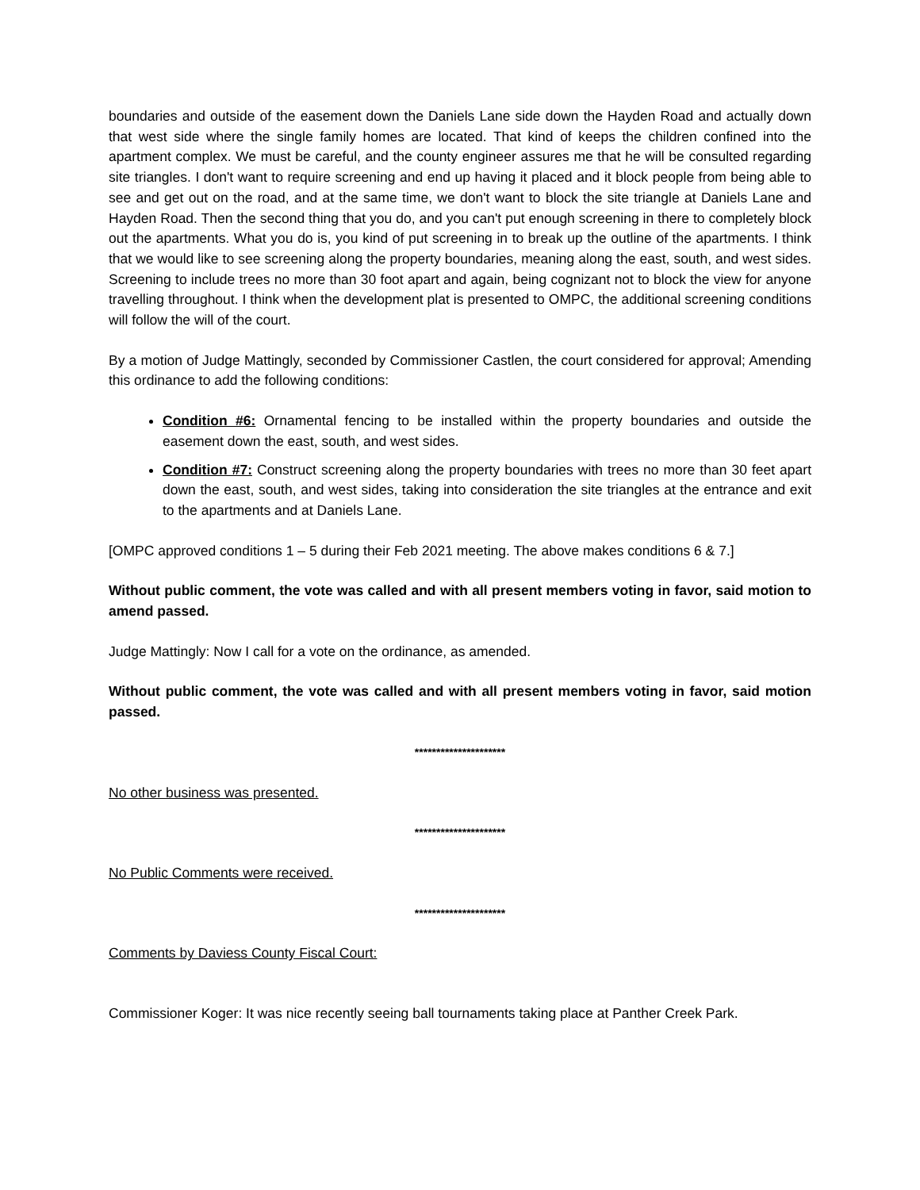boundaries and outside of the easement down the Daniels Lane side down the Hayden Road and actually down that west side where the single family homes are located. That kind of keeps the children confined into the apartment complex. We must be careful, and the county engineer assures me that he will be consulted regarding site triangles. I don't want to require screening and end up having it placed and it block people from being able to see and get out on the road, and at the same time, we don't want to block the site triangle at Daniels Lane and Hayden Road. Then the second thing that you do, and you can't put enough screening in there to completely block out the apartments. What you do is, you kind of put screening in to break up the outline of the apartments. I think that we would like to see screening along the property boundaries, meaning along the east, south, and west sides. Screening to include trees no more than 30 foot apart and again, being cognizant not to block the view for anyone travelling throughout. I think when the development plat is presented to OMPC, the additional screening conditions will follow the will of the court.
By a motion of Judge Mattingly, seconded by Commissioner Castlen, the court considered for approval; Amending this ordinance to add the following conditions:
Condition #6: Ornamental fencing to be installed within the property boundaries and outside the easement down the east, south, and west sides.
Condition #7: Construct screening along the property boundaries with trees no more than 30 feet apart down the east, south, and west sides, taking into consideration the site triangles at the entrance and exit to the apartments and at Daniels Lane.
[OMPC approved conditions 1 – 5 during their Feb 2021 meeting. The above makes conditions 6 & 7.]
Without public comment, the vote was called and with all present members voting in favor, said motion to amend passed.
Judge Mattingly: Now I call for a vote on the ordinance, as amended.
Without public comment, the vote was called and with all present members voting in favor, said motion passed.
*********************
No other business was presented.
*********************
No Public Comments were received.
*********************
Comments by Daviess County Fiscal Court:
Commissioner Koger: It was nice recently seeing ball tournaments taking place at Panther Creek Park.